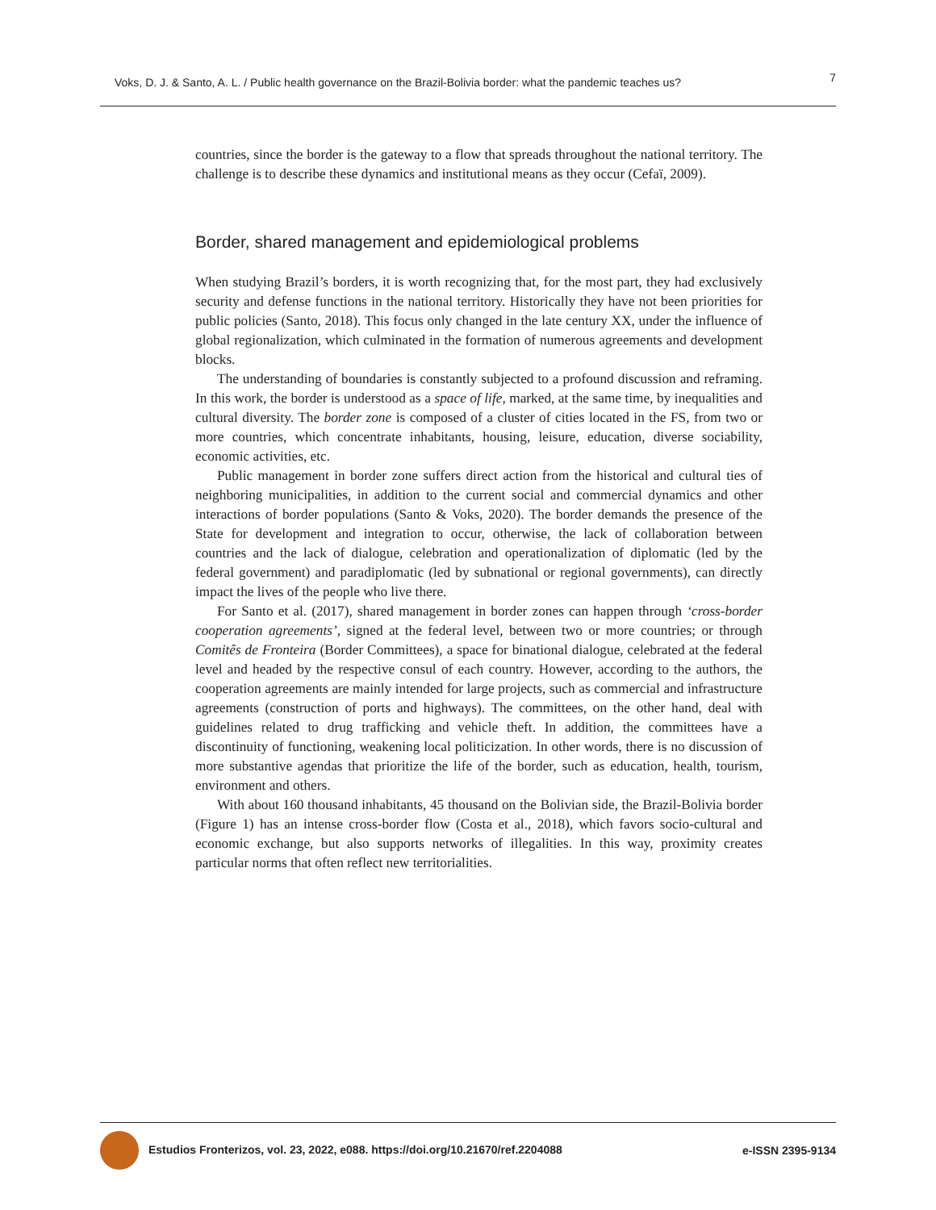Voks, D. J. & Santo, A. L. / Public health governance on the Brazil-Bolivia border: what the pandemic teaches us? 7
countries, since the border is the gateway to a flow that spreads throughout the national territory. The challenge is to describe these dynamics and institutional means as they occur (Cefaï, 2009).
Border, shared management and epidemiological problems
When studying Brazil’s borders, it is worth recognizing that, for the most part, they had exclusively security and defense functions in the national territory. Historically they have not been priorities for public policies (Santo, 2018). This focus only changed in the late century XX, under the influence of global regionalization, which culminated in the formation of numerous agreements and development blocks.
The understanding of boundaries is constantly subjected to a profound discussion and reframing. In this work, the border is understood as a space of life, marked, at the same time, by inequalities and cultural diversity. The border zone is composed of a cluster of cities located in the FS, from two or more countries, which concentrate inhabitants, housing, leisure, education, diverse sociability, economic activities, etc.
Public management in border zone suffers direct action from the historical and cultural ties of neighboring municipalities, in addition to the current social and commercial dynamics and other interactions of border populations (Santo & Voks, 2020). The border demands the presence of the State for development and integration to occur, otherwise, the lack of collaboration between countries and the lack of dialogue, celebration and operationalization of diplomatic (led by the federal government) and paradiplomatic (led by subnational or regional governments), can directly impact the lives of the people who live there.
For Santo et al. (2017), shared management in border zones can happen through ‘cross-border cooperation agreements’, signed at the federal level, between two or more countries; or through Comitês de Fronteira (Border Committees), a space for binational dialogue, celebrated at the federal level and headed by the respective consul of each country. However, according to the authors, the cooperation agreements are mainly intended for large projects, such as commercial and infrastructure agreements (construction of ports and highways). The committees, on the other hand, deal with guidelines related to drug trafficking and vehicle theft. In addition, the committees have a discontinuity of functioning, weakening local politicization. In other words, there is no discussion of more substantive agendas that prioritize the life of the border, such as education, health, tourism, environment and others.
With about 160 thousand inhabitants, 45 thousand on the Bolivian side, the Brazil-Bolivia border (Figure 1) has an intense cross-border flow (Costa et al., 2018), which favors socio-cultural and economic exchange, but also supports networks of illegalities. In this way, proximity creates particular norms that often reflect new territorialities.
Estudios Fronterizos, vol. 23, 2022, e088. https://doi.org/10.21670/ref.2204088 e-ISSN 2395-9134